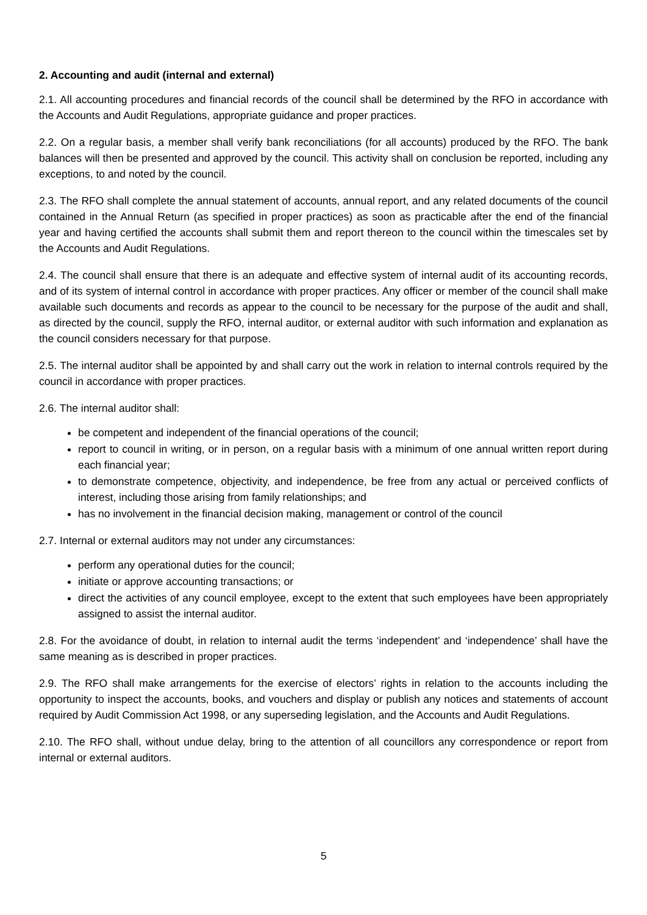2. Accounting and audit (internal and external)
2.1. All accounting procedures and financial records of the council shall be determined by the RFO in accordance with the Accounts and Audit Regulations, appropriate guidance and proper practices.
2.2. On a regular basis, a member shall verify bank reconciliations (for all accounts) produced by the RFO. The bank balances will then be presented and approved by the council. This activity shall on conclusion be reported, including any exceptions, to and noted by the council.
2.3. The RFO shall complete the annual statement of accounts, annual report, and any related documents of the council contained in the Annual Return (as specified in proper practices) as soon as practicable after the end of the financial year and having certified the accounts shall submit them and report thereon to the council within the timescales set by the Accounts and Audit Regulations.
2.4. The council shall ensure that there is an adequate and effective system of internal audit of its accounting records, and of its system of internal control in accordance with proper practices. Any officer or member of the council shall make available such documents and records as appear to the council to be necessary for the purpose of the audit and shall, as directed by the council, supply the RFO, internal auditor, or external auditor with such information and explanation as the council considers necessary for that purpose.
2.5. The internal auditor shall be appointed by and shall carry out the work in relation to internal controls required by the council in accordance with proper practices.
2.6. The internal auditor shall:
be competent and independent of the financial operations of the council;
report to council in writing, or in person, on a regular basis with a minimum of one annual written report during each financial year;
to demonstrate competence, objectivity, and independence, be free from any actual or perceived conflicts of interest, including those arising from family relationships; and
has no involvement in the financial decision making, management or control of the council
2.7. Internal or external auditors may not under any circumstances:
perform any operational duties for the council;
initiate or approve accounting transactions; or
direct the activities of any council employee, except to the extent that such employees have been appropriately assigned to assist the internal auditor.
2.8. For the avoidance of doubt, in relation to internal audit the terms ‘independent’ and ‘independence’ shall have the same meaning as is described in proper practices.
2.9. The RFO shall make arrangements for the exercise of electors’ rights in relation to the accounts including the opportunity to inspect the accounts, books, and vouchers and display or publish any notices and statements of account required by Audit Commission Act 1998, or any superseding legislation, and the Accounts and Audit Regulations.
2.10. The RFO shall, without undue delay, bring to the attention of all councillors any correspondence or report from internal or external auditors.
5